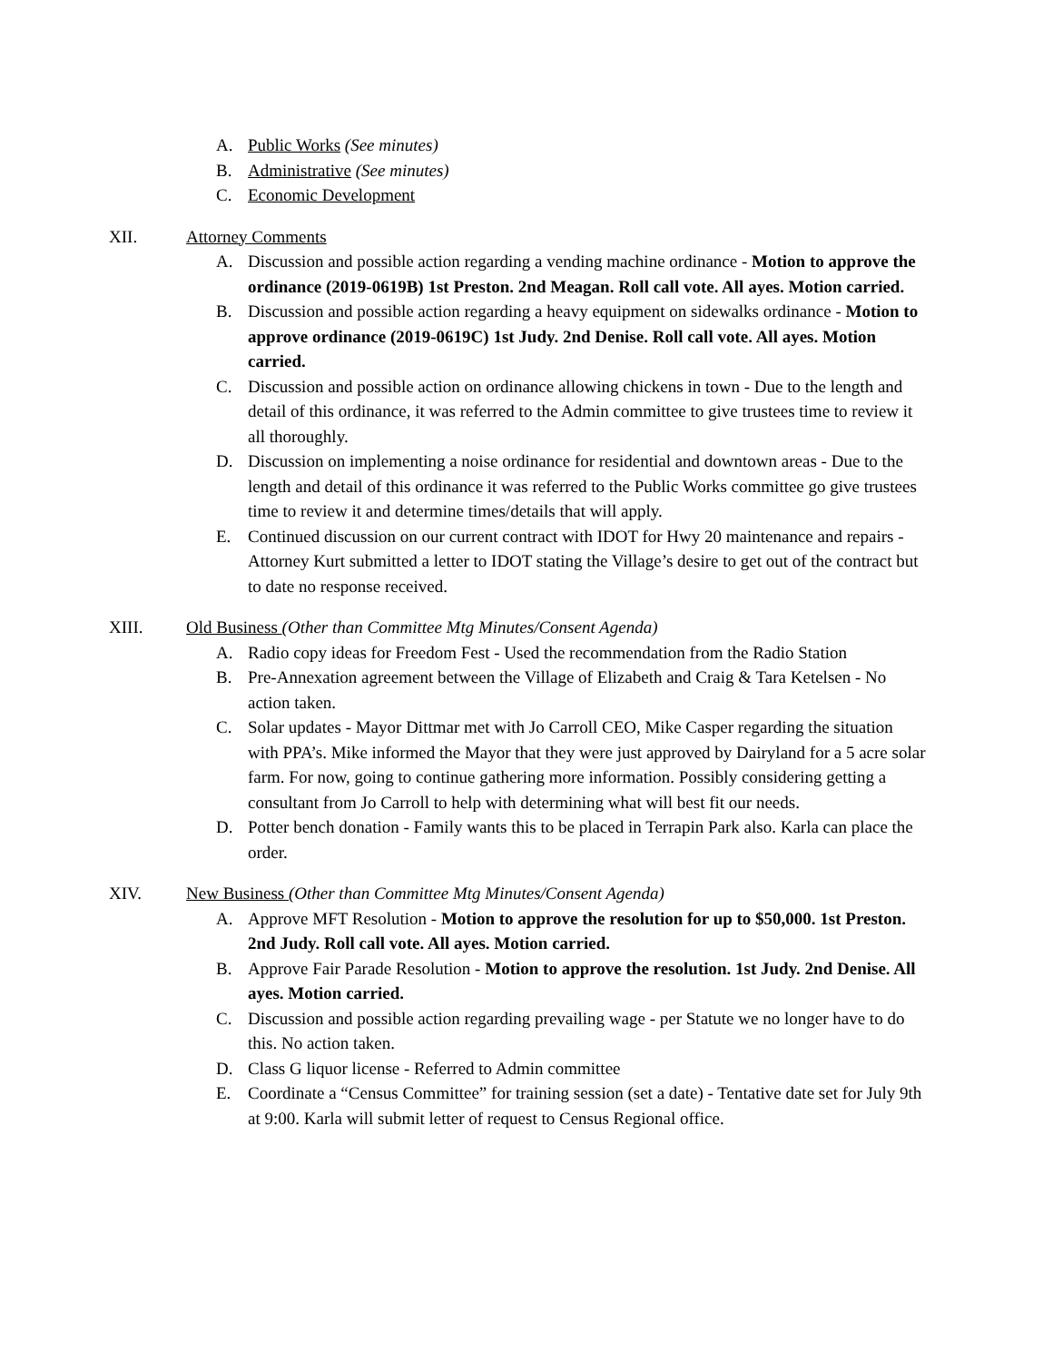A. Public Works (See minutes)
B. Administrative (See minutes)
C. Economic Development
XII. Attorney Comments
A. Discussion and possible action regarding a vending machine ordinance - Motion to approve the ordinance (2019-0619B) 1st Preston. 2nd Meagan. Roll call vote. All ayes. Motion carried.
B. Discussion and possible action regarding a heavy equipment on sidewalks ordinance - Motion to approve ordinance (2019-0619C) 1st Judy. 2nd Denise. Roll call vote. All ayes. Motion carried.
C. Discussion and possible action on ordinance allowing chickens in town - Due to the length and detail of this ordinance, it was referred to the Admin committee to give trustees time to review it all thoroughly.
D. Discussion on implementing a noise ordinance for residential and downtown areas - Due to the length and detail of this ordinance it was referred to the Public Works committee go give trustees time to review it and determine times/details that will apply.
E. Continued discussion on our current contract with IDOT for Hwy 20 maintenance and repairs - Attorney Kurt submitted a letter to IDOT stating the Village’s desire to get out of the contract but to date no response received.
XIII. Old Business (Other than Committee Mtg Minutes/Consent Agenda)
A. Radio copy ideas for Freedom Fest - Used the recommendation from the Radio Station
B. Pre-Annexation agreement between the Village of Elizabeth and Craig & Tara Ketelsen - No action taken.
C. Solar updates - Mayor Dittmar met with Jo Carroll CEO, Mike Casper regarding the situation with PPA’s. Mike informed the Mayor that they were just approved by Dairyland for a 5 acre solar farm. For now, going to continue gathering more information. Possibly considering getting a consultant from Jo Carroll to help with determining what will best fit our needs.
D. Potter bench donation - Family wants this to be placed in Terrapin Park also. Karla can place the order.
XIV. New Business (Other than Committee Mtg Minutes/Consent Agenda)
A. Approve MFT Resolution - Motion to approve the resolution for up to $50,000. 1st Preston. 2nd Judy. Roll call vote. All ayes. Motion carried.
B. Approve Fair Parade Resolution - Motion to approve the resolution. 1st Judy. 2nd Denise. All ayes. Motion carried.
C. Discussion and possible action regarding prevailing wage - per Statute we no longer have to do this. No action taken.
D. Class G liquor license - Referred to Admin committee
E. Coordinate a “Census Committee” for training session (set a date) - Tentative date set for July 9th at 9:00. Karla will submit letter of request to Census Regional office.